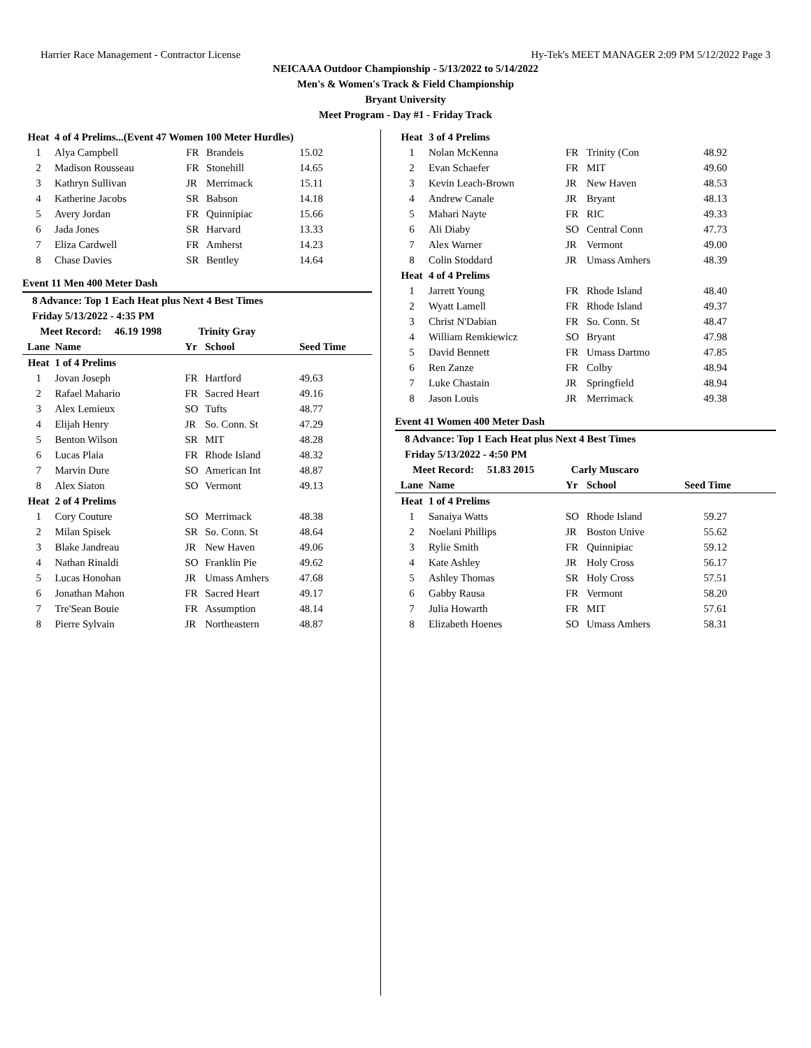Harrier Race Management - Contractor License Hy-Tek's MEET MANAGER 2:09 PM 5/12/2022 Page 3
NEICAAA Outdoor Championship - 5/13/2022 to 5/14/2022
Men's & Women's Track & Field Championship
Bryant University
Meet Program - Day #1 - Friday Track
| Heat | 4 of 4 Prelims...(Event 47 Women 100 Meter Hurdles) | | | |
| 1 | Alya Campbell | FR | Brandeis | 15.02 |
| 2 | Madison Rousseau | FR | Stonehill | 14.65 |
| 3 | Kathryn Sullivan | JR | Merrimack | 15.11 |
| 4 | Katherine Jacobs | SR | Babson | 14.18 |
| 5 | Avery Jordan | FR | Quinnipiac | 15.66 |
| 6 | Jada Jones | SR | Harvard | 13.33 |
| 7 | Eliza Cardwell | FR | Amherst | 14.23 |
| 8 | Chase Davies | SR | Bentley | 14.64 |
Event 11 Men 400 Meter Dash
8 Advance: Top 1 Each Heat plus Next 4 Best Times
Friday 5/13/2022 - 4:35 PM
Meet Record: 46.19 1998 Trinity Gray
| Lane | Name | Yr | School | Seed Time |
| --- | --- | --- | --- | --- |
| Heat | 1 of 4 Prelims | | | |
| 1 | Jovan Joseph | FR | Hartford | 49.63 |
| 2 | Rafael Mahario | FR | Sacred Heart | 49.16 |
| 3 | Alex Lemieux | SO | Tufts | 48.77 |
| 4 | Elijah Henry | JR | So. Conn. St | 47.29 |
| 5 | Benton Wilson | SR | MIT | 48.28 |
| 6 | Lucas Plaia | FR | Rhode Island | 48.32 |
| 7 | Marvin Dure | SO | American Int | 48.87 |
| 8 | Alex Siaton | SO | Vermont | 49.13 |
| Heat | 2 of 4 Prelims | | | |
| 1 | Cory Couture | SO | Merrimack | 48.38 |
| 2 | Milan Spisek | SR | So. Conn. St | 48.64 |
| 3 | Blake Jandreau | JR | New Haven | 49.06 |
| 4 | Nathan Rinaldi | SO | Franklin Pie | 49.62 |
| 5 | Lucas Honohan | JR | Umass Amhers | 47.68 |
| 6 | Jonathan Mahon | FR | Sacred Heart | 49.17 |
| 7 | Tre'Sean Bouie | FR | Assumption | 48.14 |
| 8 | Pierre Sylvain | JR | Northeastern | 48.87 |
| Heat | 3 of 4 Prelims | | | |
| 1 | Nolan McKenna | FR | Trinity (Con | 48.92 |
| 2 | Evan Schaefer | FR | MIT | 49.60 |
| 3 | Kevin Leach-Brown | JR | New Haven | 48.53 |
| 4 | Andrew Canale | JR | Bryant | 48.13 |
| 5 | Mahari Nayte | FR | RIC | 49.33 |
| 6 | Ali Diaby | SO | Central Conn | 47.73 |
| 7 | Alex Warner | JR | Vermont | 49.00 |
| 8 | Colin Stoddard | JR | Umass Amhers | 48.39 |
| Heat | 4 of 4 Prelims | | | |
| 1 | Jarrett Young | FR | Rhode Island | 48.40 |
| 2 | Wyatt Lamell | FR | Rhode Island | 49.37 |
| 3 | Christ N'Dabian | FR | So. Conn. St | 48.47 |
| 4 | William Remkiewicz | SO | Bryant | 47.98 |
| 5 | David Bennett | FR | Umass Dartmo | 47.85 |
| 6 | Ren Zanze | FR | Colby | 48.94 |
| 7 | Luke Chastain | JR | Springfield | 48.94 |
| 8 | Jason Louis | JR | Merrimack | 49.38 |
Event 41 Women 400 Meter Dash
8 Advance: Top 1 Each Heat plus Next 4 Best Times
Friday 5/13/2022 - 4:50 PM
Meet Record: 51.83 2015 Carly Muscaro
| Lane | Name | Yr | School | Seed Time |
| --- | --- | --- | --- | --- |
| Heat | 1 of 4 Prelims | | | |
| 1 | Sanaiya Watts | SO | Rhode Island | 59.27 |
| 2 | Noelani Phillips | JR | Boston Unive | 55.62 |
| 3 | Rylie Smith | FR | Quinnipiac | 59.12 |
| 4 | Kate Ashley | JR | Holy Cross | 56.17 |
| 5 | Ashley Thomas | SR | Holy Cross | 57.51 |
| 6 | Gabby Rausa | FR | Vermont | 58.20 |
| 7 | Julia Howarth | FR | MIT | 57.61 |
| 8 | Elizabeth Hoenes | SO | Umass Amhers | 58.31 |